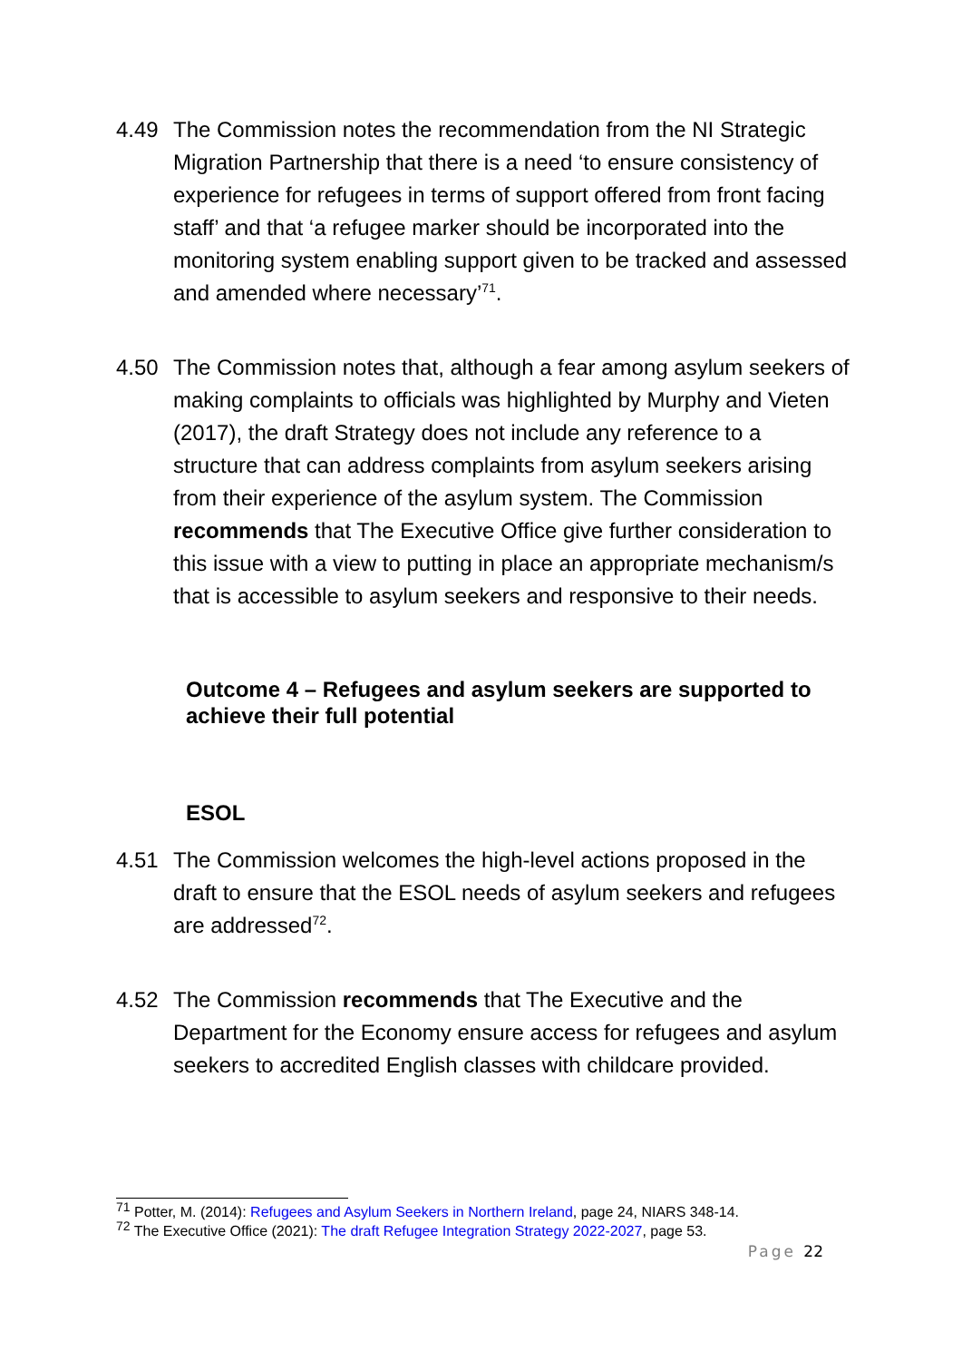4.49 The Commission notes the recommendation from the NI Strategic Migration Partnership that there is a need ‘to ensure consistency of experience for refugees in terms of support offered from front facing staff’ and that ‘a refugee marker should be incorporated into the monitoring system enabling support given to be tracked and assessed and amended where necessary’<sup>71</sup>.
4.50 The Commission notes that, although a fear among asylum seekers of making complaints to officials was highlighted by Murphy and Vieten (2017), the draft Strategy does not include any reference to a structure that can address complaints from asylum seekers arising from their experience of the asylum system. The Commission recommends that The Executive Office give further consideration to this issue with a view to putting in place an appropriate mechanism/s that is accessible to asylum seekers and responsive to their needs.
Outcome 4 – Refugees and asylum seekers are supported to achieve their full potential
ESOL
4.51 The Commission welcomes the high-level actions proposed in the draft to ensure that the ESOL needs of asylum seekers and refugees are addressed<sup>72</sup>.
4.52 The Commission recommends that The Executive and the Department for the Economy ensure access for refugees and asylum seekers to accredited English classes with childcare provided.
<sup>71</sup> Potter, M. (2014): Refugees and Asylum Seekers in Northern Ireland, page 24, NIARS 348-14.
<sup>72</sup> The Executive Office (2021): The draft Refugee Integration Strategy 2022-2027, page 53.
Page 22